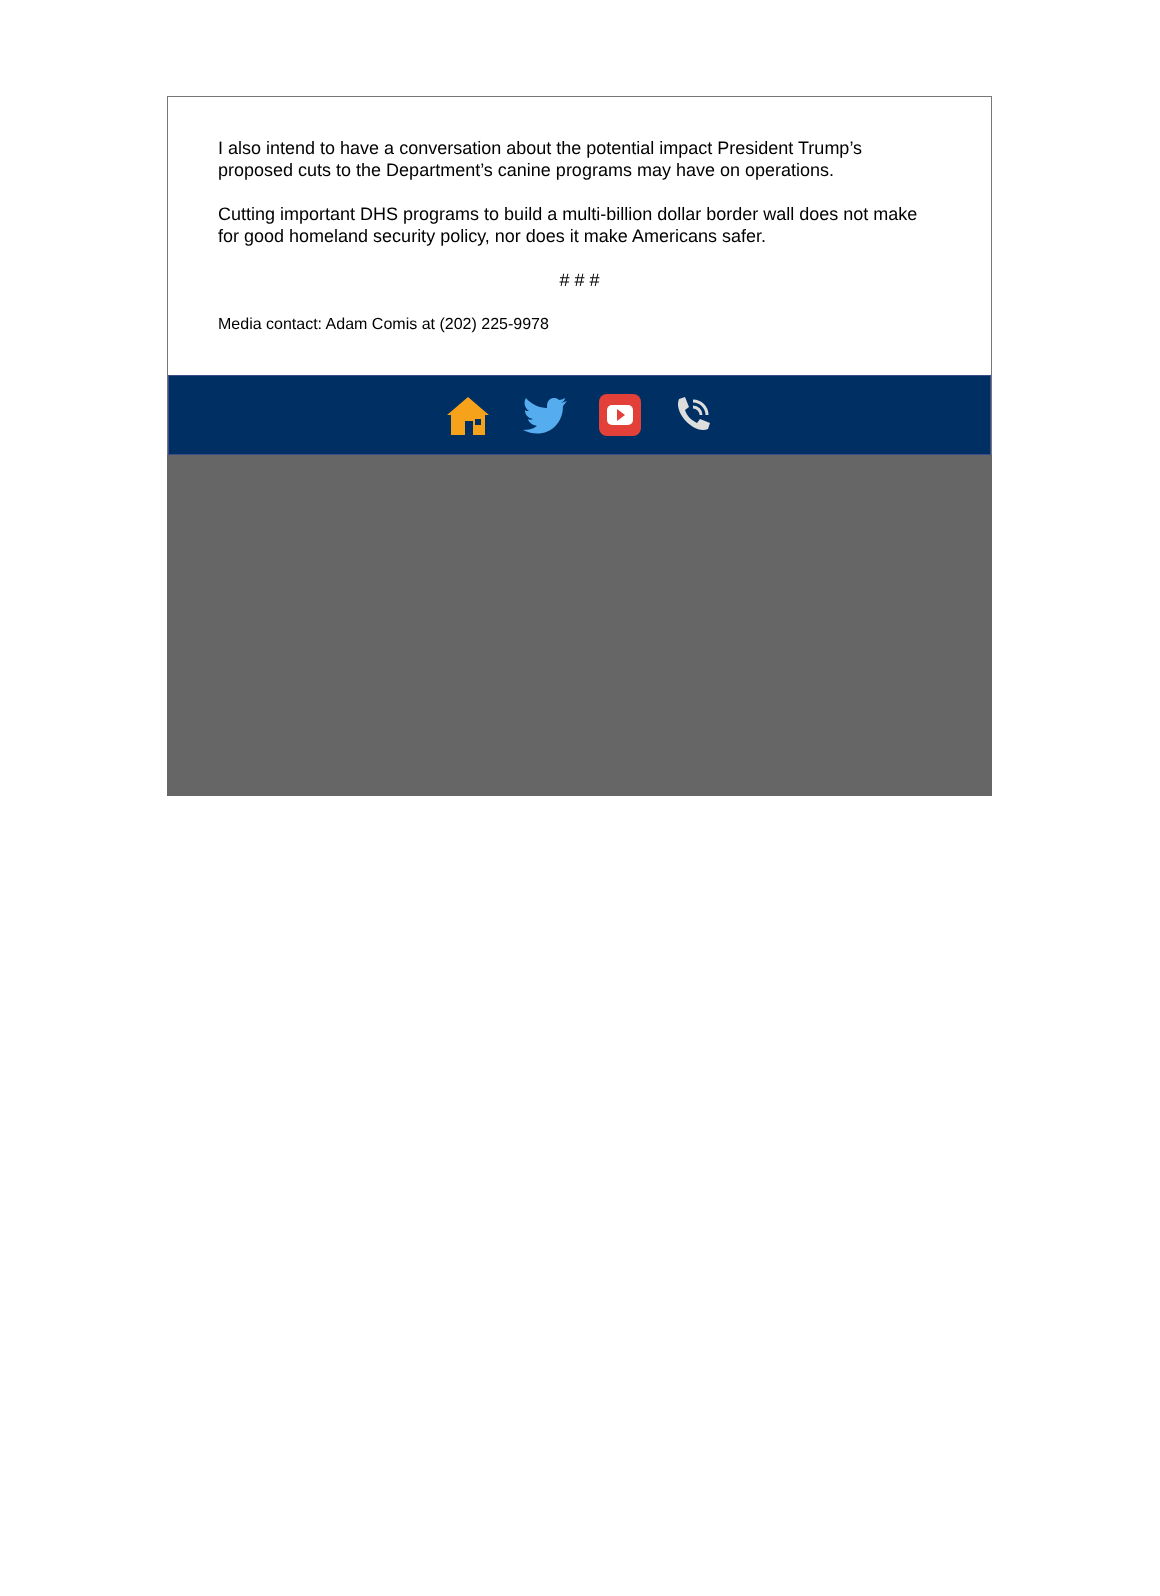I also intend to have a conversation about the potential impact President Trump’s proposed cuts to the Department’s canine programs may have on operations.
Cutting important DHS programs to build a multi-billion dollar border wall does not make for good homeland security policy, nor does it make Americans safer.
# # #
Media contact: Adam Comis at (202) 225-9978